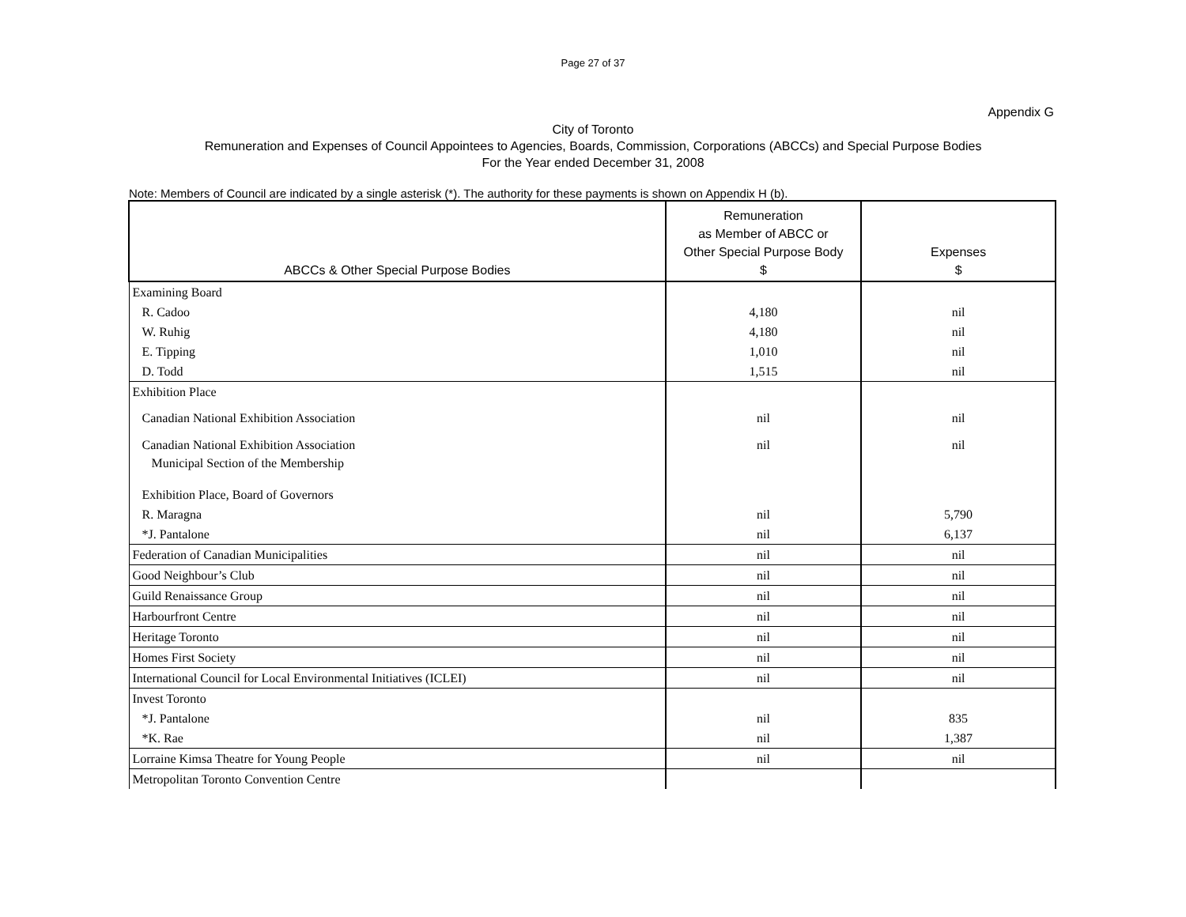Page 27 of 37
Appendix G
City of Toronto
Remuneration and Expenses of Council Appointees to Agencies, Boards, Commission, Corporations (ABCCs) and Special Purpose Bodies
For the Year ended December 31, 2008
Note: Members of Council are indicated by a single asterisk (*). The authority for these payments is shown on Appendix H (b).
| ABCCs & Other Special Purpose Bodies | Remuneration as Member of ABCC or Other Special Purpose Body $ | Expenses $ |
| --- | --- | --- |
| Examining Board | | |
| R. Cadoo | 4,180 | nil |
| W. Ruhig | 4,180 | nil |
| E. Tipping | 1,010 | nil |
| D. Todd | 1,515 | nil |
| Exhibition Place | | |
| Canadian National Exhibition Association | nil | nil |
| Canadian National Exhibition Association | nil | nil |
| Municipal Section of the Membership | | |
| Exhibition Place, Board of Governors | | |
| R. Maragna | nil | 5,790 |
| *J. Pantalone | nil | 6,137 |
| Federation of Canadian Municipalities | nil | nil |
| Good Neighbour’s Club | nil | nil |
| Guild Renaissance Group | nil | nil |
| Harbourfront Centre | nil | nil |
| Heritage Toronto | nil | nil |
| Homes First Society | nil | nil |
| International Council for Local Environmental Initiatives (ICLEI) | nil | nil |
| Invest Toronto | | |
| *J. Pantalone | nil | 835 |
| *K. Rae | nil | 1,387 |
| Lorraine Kimsa Theatre for Young People | nil | nil |
| Metropolitan Toronto Convention Centre | | |